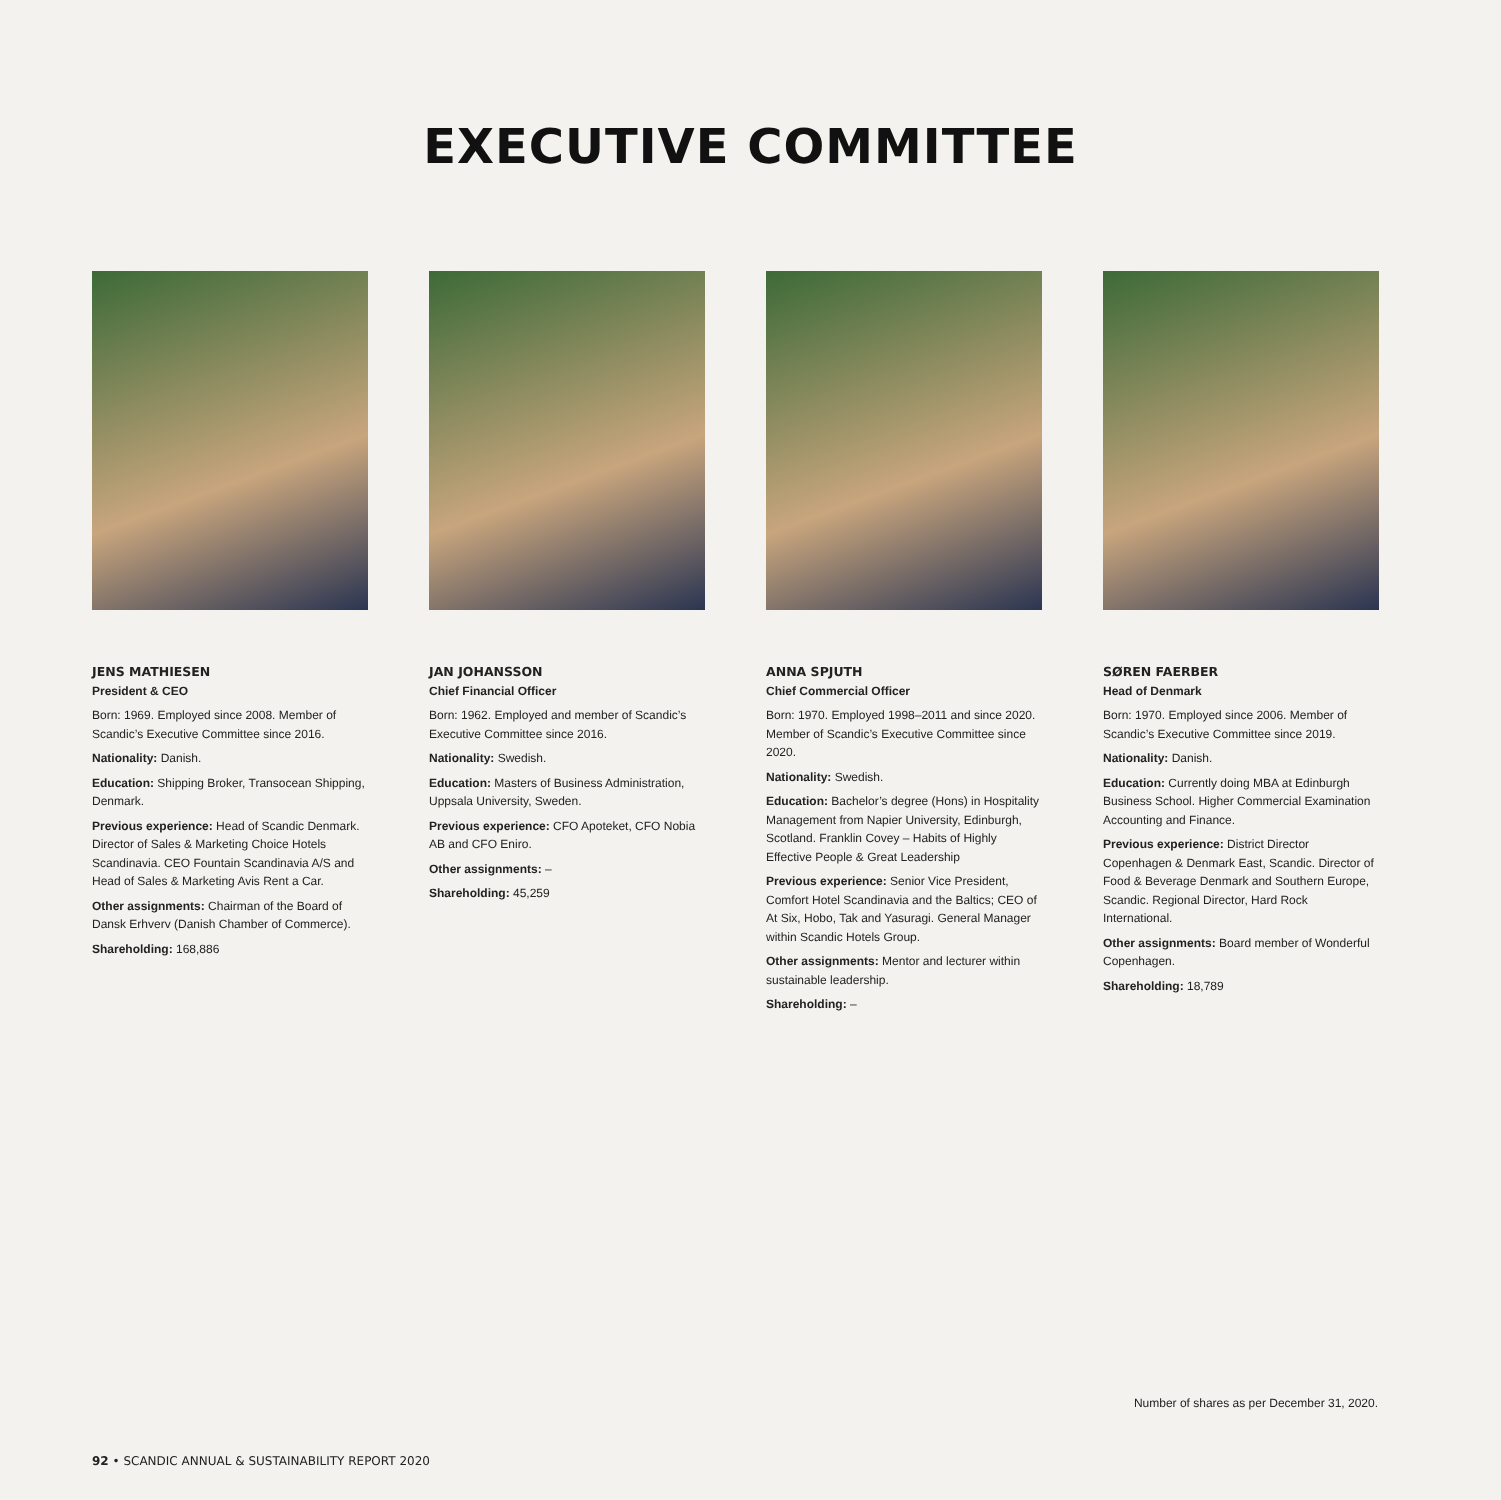EXECUTIVE COMMITTEE
JENS MATHIESEN
President & CEO
Born: 1969. Employed since 2008. Member of Scandic’s Executive Committee since 2016.
Nationality: Danish.
Education: Shipping Broker, Transocean Shipping, Denmark.
Previous experience: Head of Scandic Denmark. Director of Sales & Marketing Choice Hotels Scandinavia. CEO Fountain Scandinavia A/S and Head of Sales & Marketing Avis Rent a Car.
Other assignments: Chairman of the Board of Dansk Erhverv (Danish Chamber of Commerce).
Shareholding: 168,886
JAN JOHANSSON
Chief Financial Officer
Born: 1962. Employed and member of Scandic’s Executive Committee since 2016.
Nationality: Swedish.
Education: Masters of Business Administration, Uppsala University, Sweden.
Previous experience: CFO Apoteket, CFO Nobia AB and CFO Eniro.
Other assignments: –
Shareholding: 45,259
ANNA SPJUTH
Chief Commercial Officer
Born: 1970. Employed 1998–2011 and since 2020. Member of Scandic’s Executive Committee since 2020.
Nationality: Swedish.
Education: Bachelor’s degree (Hons) in Hospitality Management from Napier University, Edinburgh, Scotland. Franklin Covey – Habits of Highly Effective People & Great Leadership
Previous experience: Senior Vice President, Comfort Hotel Scandinavia and the Baltics; CEO of At Six, Hobo, Tak and Yasuragi. General Manager within Scandic Hotels Group.
Other assignments: Mentor and lecturer within sustainable leadership.
Shareholding: –
SØREN FAERBER
Head of Denmark
Born: 1970. Employed since 2006. Member of Scandic’s Executive Committee since 2019.
Nationality: Danish.
Education: Currently doing MBA at Edinburgh Business School. Higher Commercial Examination Accounting and Finance.
Previous experience: District Director Copenhagen & Denmark East, Scandic. Director of Food & Beverage Denmark and Southern Europe, Scandic. Regional Director, Hard Rock International.
Other assignments: Board member of Wonderful Copenhagen.
Shareholding: 18,789
Number of shares as per December 31, 2020.
92 • SCANDIC ANNUAL & SUSTAINABILITY REPORT 2020